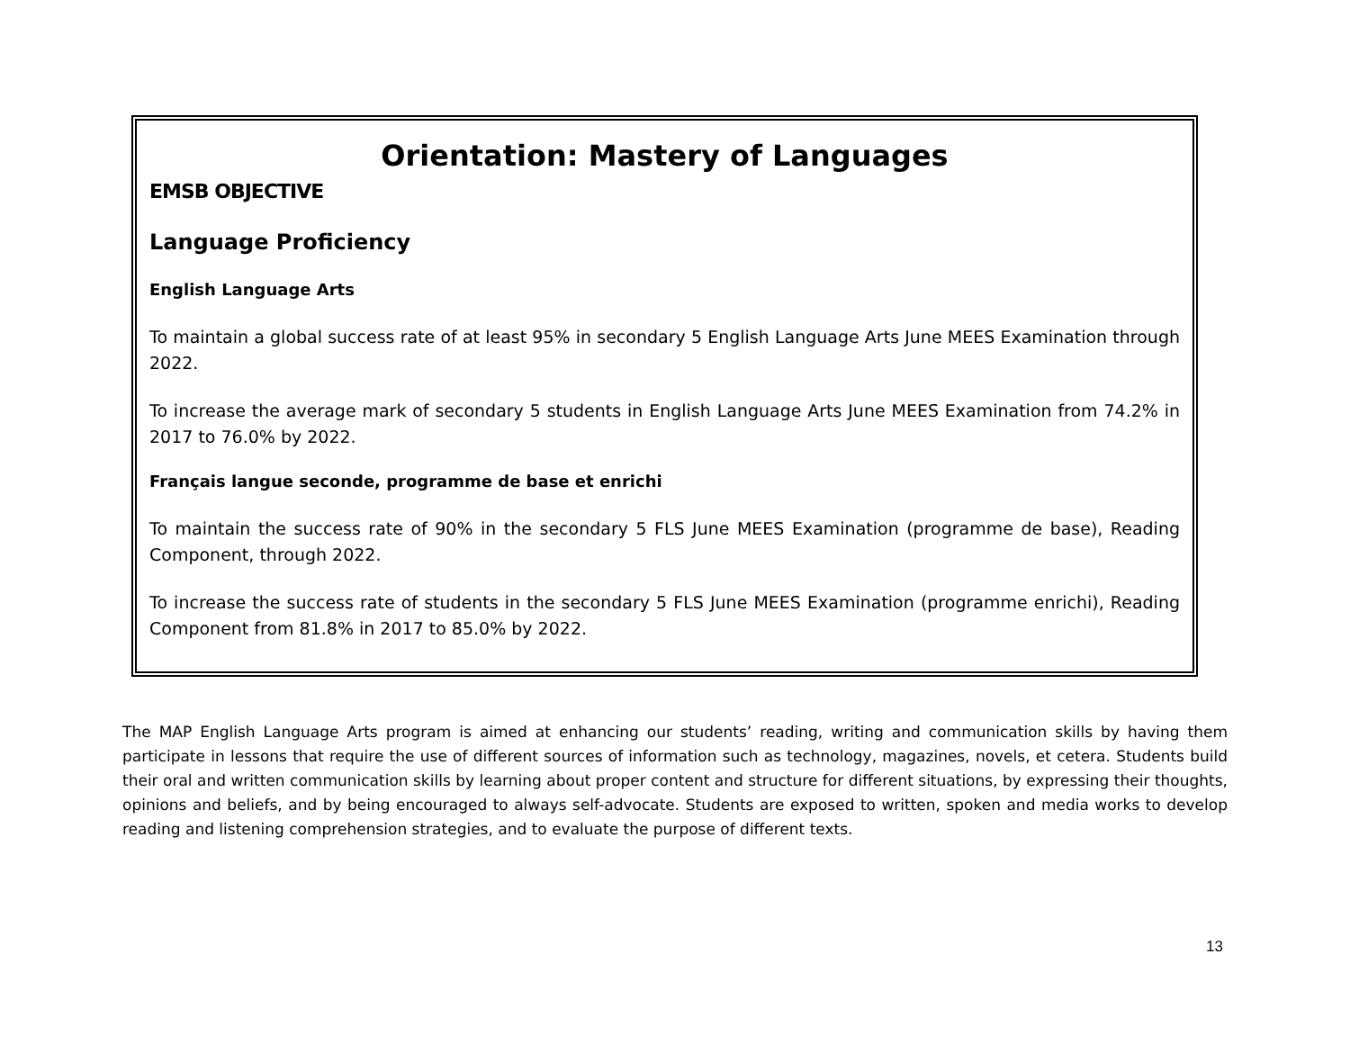Orientation: Mastery of Languages
EMSB OBJECTIVE
Language Proficiency
English Language Arts
To maintain a global success rate of at least 95% in secondary 5 English Language Arts June MEES Examination through 2022.
To increase the average mark of secondary 5 students in English Language Arts June MEES Examination from 74.2% in 2017 to 76.0% by 2022.
Français langue seconde, programme de base et enrichi
To maintain the success rate of 90% in the secondary 5 FLS June MEES Examination (programme de base), Reading Component, through 2022.
To increase the success rate of students in the secondary 5 FLS June MEES Examination (programme enrichi), Reading Component from 81.8% in 2017 to 85.0% by 2022.
The MAP English Language Arts program is aimed at enhancing our students’ reading, writing and communication skills by having them participate in lessons that require the use of different sources of information such as technology, magazines, novels, et cetera. Students build their oral and written communication skills by learning about proper content and structure for different situations, by expressing their thoughts, opinions and beliefs, and by being encouraged to always self-advocate. Students are exposed to written, spoken and media works to develop reading and listening comprehension strategies, and to evaluate the purpose of different texts.
13